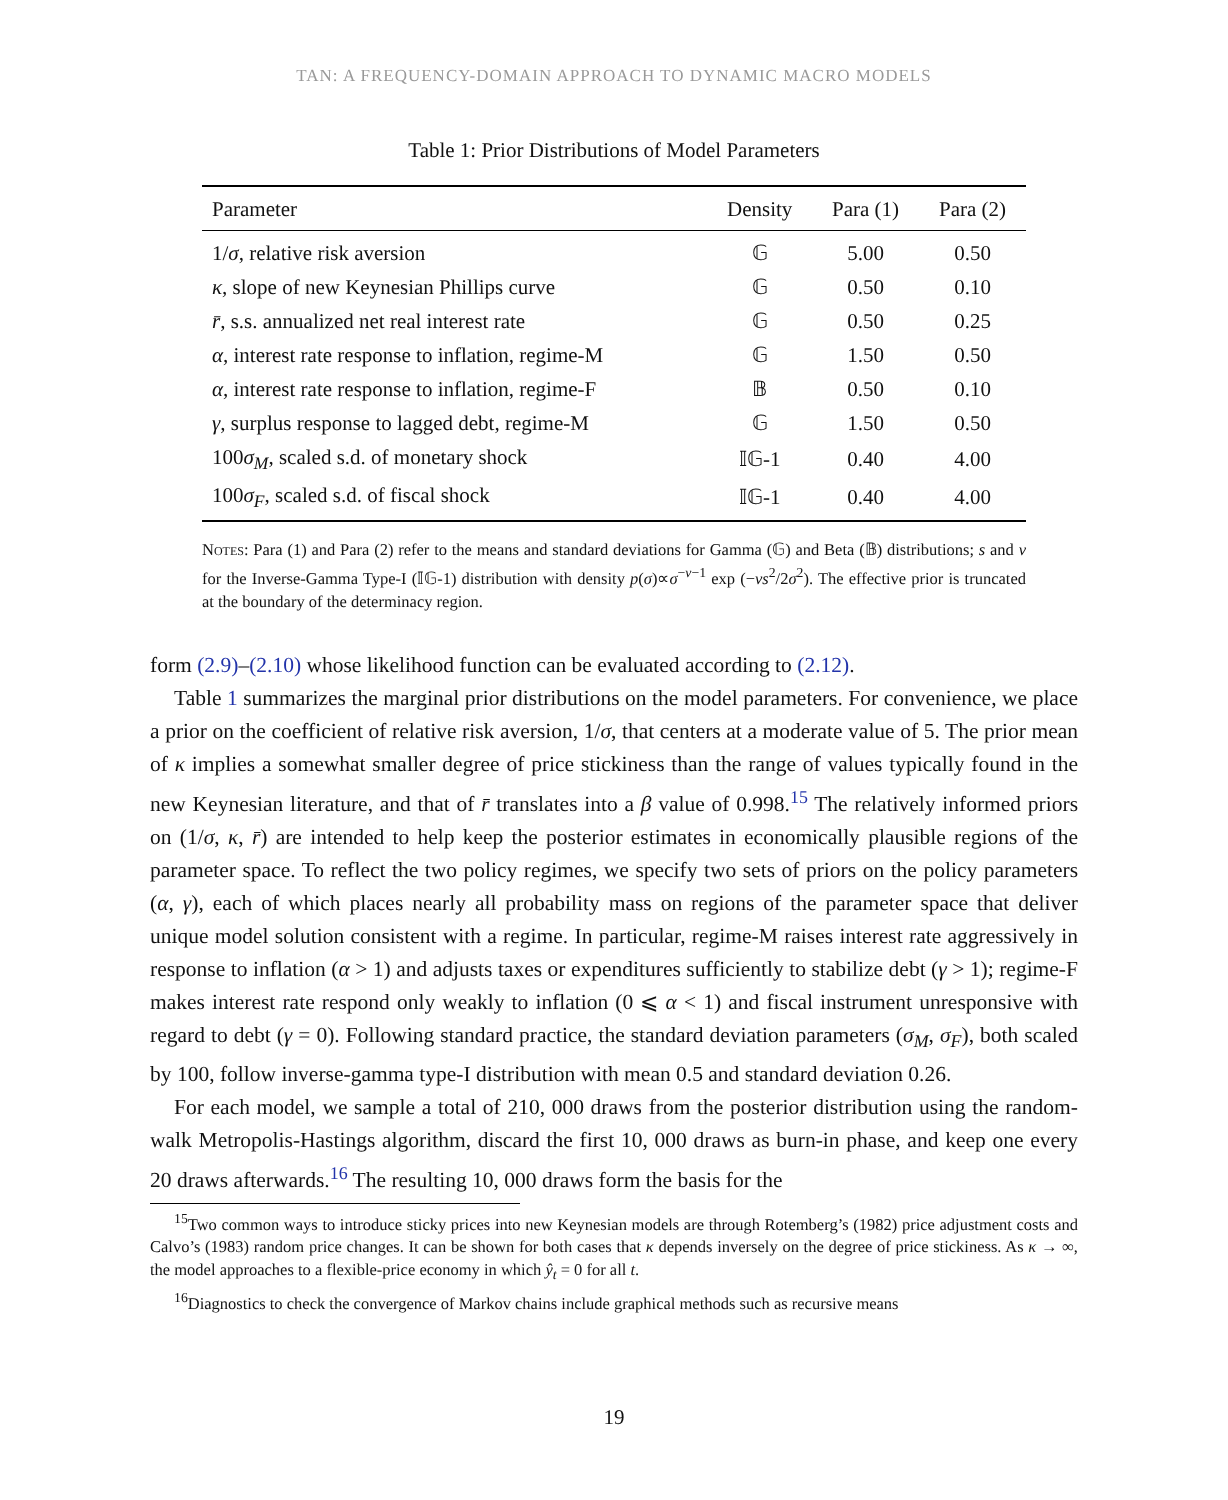TAN: A FREQUENCY-DOMAIN APPROACH TO DYNAMIC MACRO MODELS
Table 1: Prior Distributions of Model Parameters
| Parameter | Density | Para (1) | Para (2) |
| --- | --- | --- | --- |
| 1/ σ , relative risk aversion | 𝔾 | 5.00 | 0.50 |
| κ , slope of new Keynesian Phillips curve | 𝔾 | 0.50 | 0.10 |
| r̄ , s.s. annualized net real interest rate | 𝔾 | 0.50 | 0.25 |
| α , interest rate response to inflation, regime-M | 𝔾 | 1.50 | 0.50 |
| α , interest rate response to inflation, regime-F | 𝔹 | 0.50 | 0.10 |
| γ , surplus response to lagged debt, regime-M | 𝔾 | 1.50 | 0.50 |
| 100 σ<sub>M</sub>, scaled s.d. of monetary shock | 𝕀𝔾-1 | 0.40 | 4.00 |
| 100 σ<sub>F</sub>, scaled s.d. of fiscal shock | 𝕀𝔾-1 | 0.40 | 4.00 |
Notes: Para (1) and Para (2) refer to the means and standard deviations for Gamma (𝔾) and Beta (𝔹) distributions; s and ν for the Inverse-Gamma Type-I (𝕀𝔾-1) distribution with density p(σ)∝σ<sup>−ν−1</sup> exp (−νs<sup>2</sup>/2σ<sup>2</sup>). The effective prior is truncated at the boundary of the determinacy region.
form (2.9)–(2.10) whose likelihood function can be evaluated according to (2.12).
Table 1 summarizes the marginal prior distributions on the model parameters. For convenience, we place a prior on the coefficient of relative risk aversion, 1/σ, that centers at a moderate value of 5. The prior mean of κ implies a somewhat smaller degree of price stickiness than the range of values typically found in the new Keynesian literature, and that of r̄ translates into a β value of 0.998.<sup>15</sup> The relatively informed priors on (1/σ, κ, r̄) are intended to help keep the posterior estimates in economically plausible regions of the parameter space. To reflect the two policy regimes, we specify two sets of priors on the policy parameters (α, γ), each of which places nearly all probability mass on regions of the parameter space that deliver unique model solution consistent with a regime. In particular, regime-M raises interest rate aggressively in response to inflation (α > 1) and adjusts taxes or expenditures sufficiently to stabilize debt (γ > 1); regime-F makes interest rate respond only weakly to inflation (0 ⩽ α < 1) and fiscal instrument unresponsive with regard to debt (γ = 0). Following standard practice, the standard deviation parameters (σ<sub>M</sub>, σ<sub>F</sub>), both scaled by 100, follow inverse-gamma type-I distribution with mean 0.5 and standard deviation 0.26.
For each model, we sample a total of 210, 000 draws from the posterior distribution using the random-walk Metropolis-Hastings algorithm, discard the first 10, 000 draws as burn-in phase, and keep one every 20 draws afterwards.<sup>16</sup> The resulting 10, 000 draws form the basis for the
<sup>15</sup> Two common ways to introduce sticky prices into new Keynesian models are through Rotemberg’s (1982) price adjustment costs and Calvo’s (1983) random price changes. It can be shown for both cases that κ depends inversely on the degree of price stickiness. As κ → ∞, the model approaches to a flexible-price economy in which ŷ<sub>t</sub> = 0 for all t.
<sup>16</sup> Diagnostics to check the convergence of Markov chains include graphical methods such as recursive means
19